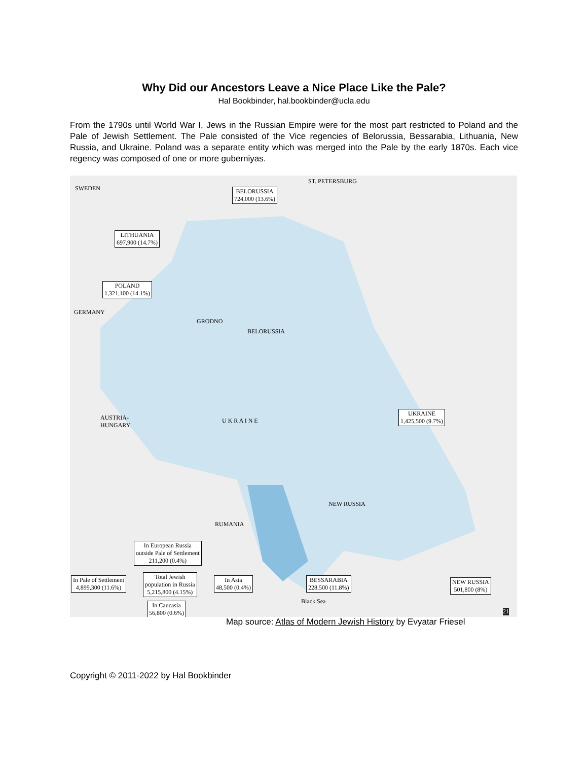Why Did our Ancestors Leave a Nice Place Like the Pale?
Hal Bookbinder, hal.bookbinder@ucla.edu
From the 1790s until World War I, Jews in the Russian Empire were for the most part restricted to Poland and the Pale of Jewish Settlement. The Pale consisted of the Vice regencies of Belorussia, Bessarabia, Lithuania, New Russia, and Ukraine. Poland was a separate entity which was merged into the Pale by the early 1870s. Each vice regency was composed of one or more guberniyas.
SWEDEN
ST. PETERSBURG
BELORUSSIA
724,000 (13.6%)
LITHUANIA
697,900 (14.7%)
POLAND
1,321,100 (14.1%)
GERMANY
GRODNO
BELORUSSIA
U K R A I N E
UKRAINE
1,425,500 (9.7%)
AUSTRIA-
HUNGARY
NEW RUSSIA
RUMANIA
In European Russia
outside Pale of Settlement
211,200 (0.4%)
In Pale of Settlement
4,899,300 (11.6%)
Total Jewish
population in Russia
5,215,800 (4.15%)
In Asia
48,500 (0.4%)
In Caucasia
56,800 (0.6%)
BESSARABIA
228,500 (11.8%)
NEW RUSSIA
501,800 (8%)
Black Sea
21
Map source: Atlas of Modern Jewish History by Evyatar Friesel
Copyright © 2011-2022 by Hal Bookbinder